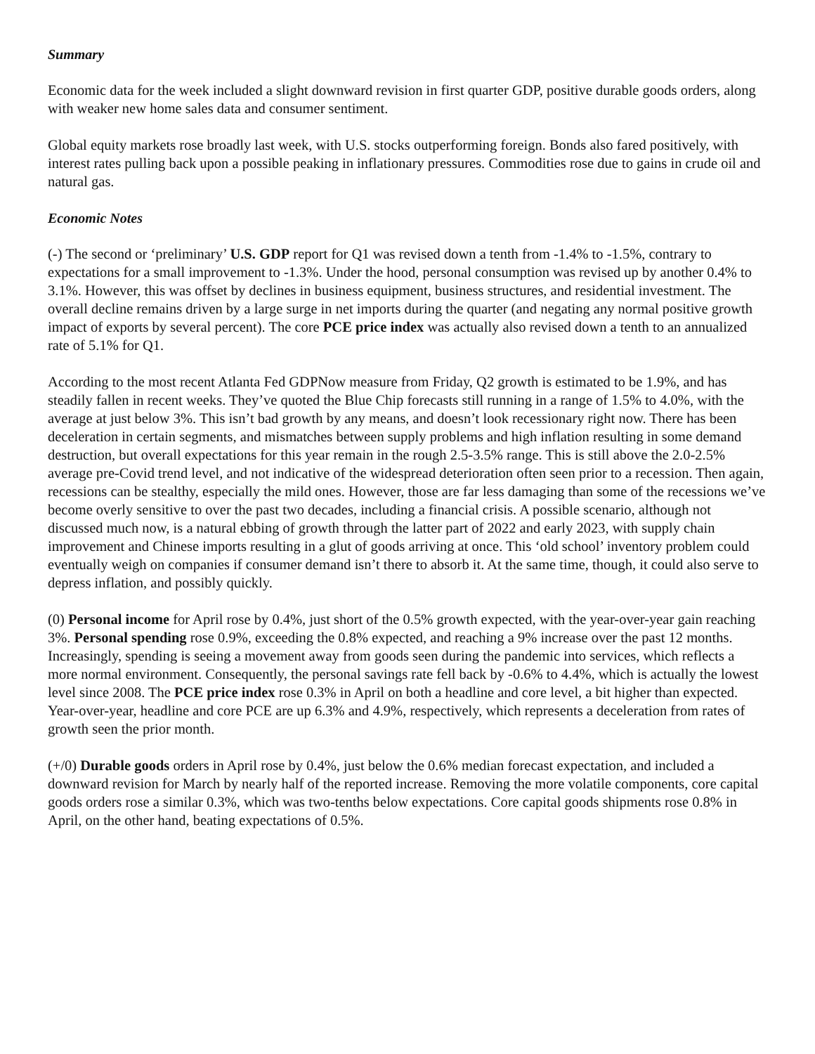Summary
Economic data for the week included a slight downward revision in first quarter GDP, positive durable goods orders, along with weaker new home sales data and consumer sentiment.
Global equity markets rose broadly last week, with U.S. stocks outperforming foreign. Bonds also fared positively, with interest rates pulling back upon a possible peaking in inflationary pressures. Commodities rose due to gains in crude oil and natural gas.
Economic Notes
(-) The second or ‘preliminary’ U.S. GDP report for Q1 was revised down a tenth from -1.4% to -1.5%, contrary to expectations for a small improvement to -1.3%. Under the hood, personal consumption was revised up by another 0.4% to 3.1%. However, this was offset by declines in business equipment, business structures, and residential investment. The overall decline remains driven by a large surge in net imports during the quarter (and negating any normal positive growth impact of exports by several percent). The core PCE price index was actually also revised down a tenth to an annualized rate of 5.1% for Q1.
According to the most recent Atlanta Fed GDPNow measure from Friday, Q2 growth is estimated to be 1.9%, and has steadily fallen in recent weeks. They’ve quoted the Blue Chip forecasts still running in a range of 1.5% to 4.0%, with the average at just below 3%. This isn’t bad growth by any means, and doesn’t look recessionary right now. There has been deceleration in certain segments, and mismatches between supply problems and high inflation resulting in some demand destruction, but overall expectations for this year remain in the rough 2.5-3.5% range. This is still above the 2.0-2.5% average pre-Covid trend level, and not indicative of the widespread deterioration often seen prior to a recession. Then again, recessions can be stealthy, especially the mild ones. However, those are far less damaging than some of the recessions we’ve become overly sensitive to over the past two decades, including a financial crisis. A possible scenario, although not discussed much now, is a natural ebbing of growth through the latter part of 2022 and early 2023, with supply chain improvement and Chinese imports resulting in a glut of goods arriving at once. This ‘old school’ inventory problem could eventually weigh on companies if consumer demand isn’t there to absorb it. At the same time, though, it could also serve to depress inflation, and possibly quickly.
(0) Personal income for April rose by 0.4%, just short of the 0.5% growth expected, with the year-over-year gain reaching 3%. Personal spending rose 0.9%, exceeding the 0.8% expected, and reaching a 9% increase over the past 12 months. Increasingly, spending is seeing a movement away from goods seen during the pandemic into services, which reflects a more normal environment. Consequently, the personal savings rate fell back by -0.6% to 4.4%, which is actually the lowest level since 2008. The PCE price index rose 0.3% in April on both a headline and core level, a bit higher than expected. Year-over-year, headline and core PCE are up 6.3% and 4.9%, respectively, which represents a deceleration from rates of growth seen the prior month.
(+/0) Durable goods orders in April rose by 0.4%, just below the 0.6% median forecast expectation, and included a downward revision for March by nearly half of the reported increase. Removing the more volatile components, core capital goods orders rose a similar 0.3%, which was two-tenths below expectations. Core capital goods shipments rose 0.8% in April, on the other hand, beating expectations of 0.5%.